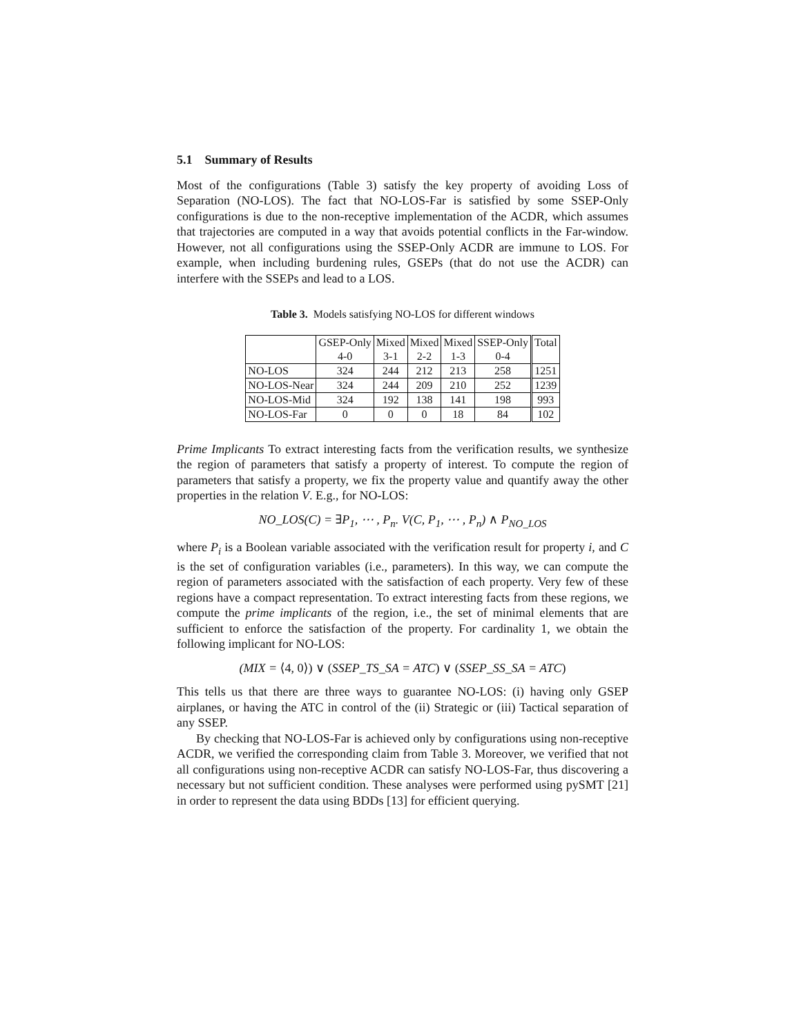5.1 Summary of Results
Most of the configurations (Table 3) satisfy the key property of avoiding Loss of Separation (NO-LOS). The fact that NO-LOS-Far is satisfied by some SSEP-Only configurations is due to the non-receptive implementation of the ACDR, which assumes that trajectories are computed in a way that avoids potential conflicts in the Far-window. However, not all configurations using the SSEP-Only ACDR are immune to LOS. For example, when including burdening rules, GSEPs (that do not use the ACDR) can interfere with the SSEPs and lead to a LOS.
Table 3. Models satisfying NO-LOS for different windows
| | GSEP-Only | Mixed | Mixed | Mixed | SSEP-Only | Total |
| --- | --- | --- | --- | --- | --- | --- |
| | 4-0 | 3-1 | 2-2 | 1-3 | 0-4 | |
| NO-LOS | 324 | 244 | 212 | 213 | 258 | 1251 |
| NO-LOS-Near | 324 | 244 | 209 | 210 | 252 | 1239 |
| NO-LOS-Mid | 324 | 192 | 138 | 141 | 198 | 993 |
| NO-LOS-Far | 0 | 0 | 0 | 18 | 84 | 102 |
Prime Implicants To extract interesting facts from the verification results, we synthesize the region of parameters that satisfy a property of interest. To compute the region of parameters that satisfy a property, we fix the property value and quantify away the other properties in the relation V. E.g., for NO-LOS:
NO_LOS(C) = ∃P<sub>1</sub>, ⋯ , P<sub>n</sub>. V(C, P<sub>1</sub>, ⋯ , P<sub>n</sub>) ∧ P<sub>NO_LOS</sub>
where P<sub>i</sub> is a Boolean variable associated with the verification result for property i, and C is the set of configuration variables (i.e., parameters). In this way, we can compute the region of parameters associated with the satisfaction of each property. Very few of these regions have a compact representation. To extract interesting facts from these regions, we compute the prime implicants of the region, i.e., the set of minimal elements that are sufficient to enforce the satisfaction of the property. For cardinality 1, we obtain the following implicant for NO-LOS:
(MIX = ⟨4, 0⟩) ∨ (SSEP_TS_SA = ATC) ∨ (SSEP_SS_SA = ATC)
This tells us that there are three ways to guarantee NO-LOS: (i) having only GSEP airplanes, or having the ATC in control of the (ii) Strategic or (iii) Tactical separation of any SSEP.
By checking that NO-LOS-Far is achieved only by configurations using non-receptive ACDR, we verified the corresponding claim from Table 3. Moreover, we verified that not all configurations using non-receptive ACDR can satisfy NO-LOS-Far, thus discovering a necessary but not sufficient condition. These analyses were performed using pySMT [21] in order to represent the data using BDDs [13] for efficient querying.